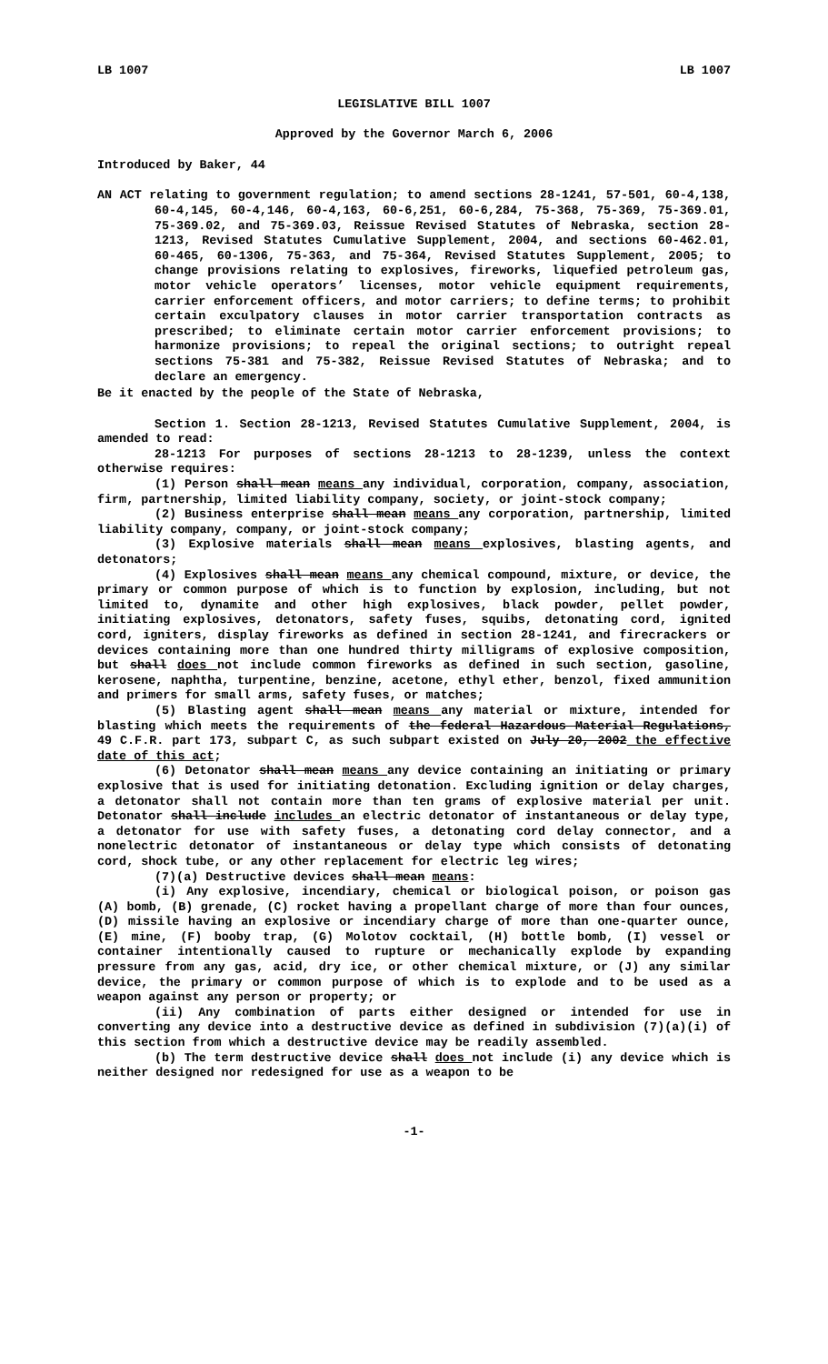LB 1007 LB 1007
LEGISLATIVE BILL 1007
Approved by the Governor March 6, 2006
Introduced by Baker, 44
AN ACT relating to government regulation; to amend sections 28-1241, 57-501, 60-4,138, 60-4,145, 60-4,146, 60-4,163, 60-6,251, 60-6,284, 75-368, 75-369, 75-369.01, 75-369.02, and 75-369.03, Reissue Revised Statutes of Nebraska, section 28-1213, Revised Statutes Cumulative Supplement, 2004, and sections 60-462.01, 60-465, 60-1306, 75-363, and 75-364, Revised Statutes Supplement, 2005; to change provisions relating to explosives, fireworks, liquefied petroleum gas, motor vehicle operators’ licenses, motor vehicle equipment requirements, carrier enforcement officers, and motor carriers; to define terms; to prohibit certain exculpatory clauses in motor carrier transportation contracts as prescribed; to eliminate certain motor carrier enforcement provisions; to harmonize provisions; to repeal the original sections; to outright repeal sections 75-381 and 75-382, Reissue Revised Statutes of Nebraska; and to declare an emergency.
Be it enacted by the people of the State of Nebraska,
Section 1. Section 28-1213, Revised Statutes Cumulative Supplement, 2004, is amended to read:
28-1213 For purposes of sections 28-1213 to 28-1239, unless the context otherwise requires:
(1) Person shall mean means any individual, corporation, company, association, firm, partnership, limited liability company, society, or joint-stock company;
(2) Business enterprise shall mean means any corporation, partnership, limited liability company, company, or joint-stock company;
(3) Explosive materials shall mean means explosives, blasting agents, and detonators;
(4) Explosives shall mean means any chemical compound, mixture, or device, the primary or common purpose of which is to function by explosion, including, but not limited to, dynamite and other high explosives, black powder, pellet powder, initiating explosives, detonators, safety fuses, squibs, detonating cord, ignited cord, igniters, display fireworks as defined in section 28-1241, and firecrackers or devices containing more than one hundred thirty milligrams of explosive composition, but shall does not include common fireworks as defined in such section, gasoline, kerosene, naphtha, turpentine, benzine, acetone, ethyl ether, benzol, fixed ammunition and primers for small arms, safety fuses, or matches;
(5) Blasting agent shall mean means any material or mixture, intended for blasting which meets the requirements of the federal Hazardous Material Regulations, 49 C.F.R. part 173, subpart C, as such subpart existed on July 20, 2002 the effective date of this act;
(6) Detonator shall mean means any device containing an initiating or primary explosive that is used for initiating detonation. Excluding ignition or delay charges, a detonator shall not contain more than ten grams of explosive material per unit. Detonator shall include includes an electric detonator of instantaneous or delay type, a detonator for use with safety fuses, a detonating cord delay connector, and a nonelectric detonator of instantaneous or delay type which consists of detonating cord, shock tube, or any other replacement for electric leg wires;
(7)(a) Destructive devices shall mean means:
(i) Any explosive, incendiary, chemical or biological poison, or poison gas (A) bomb, (B) grenade, (C) rocket having a propellant charge of more than four ounces, (D) missile having an explosive or incendiary charge of more than one-quarter ounce, (E) mine, (F) booby trap, (G) Molotov cocktail, (H) bottle bomb, (I) vessel or container intentionally caused to rupture or mechanically explode by expanding pressure from any gas, acid, dry ice, or other chemical mixture, or (J) any similar device, the primary or common purpose of which is to explode and to be used as a weapon against any person or property; or
(ii) Any combination of parts either designed or intended for use in converting any device into a destructive device as defined in subdivision (7)(a)(i) of this section from which a destructive device may be readily assembled.
(b) The term destructive device shall does not include (i) any device which is neither designed nor redesigned for use as a weapon to be
-1-